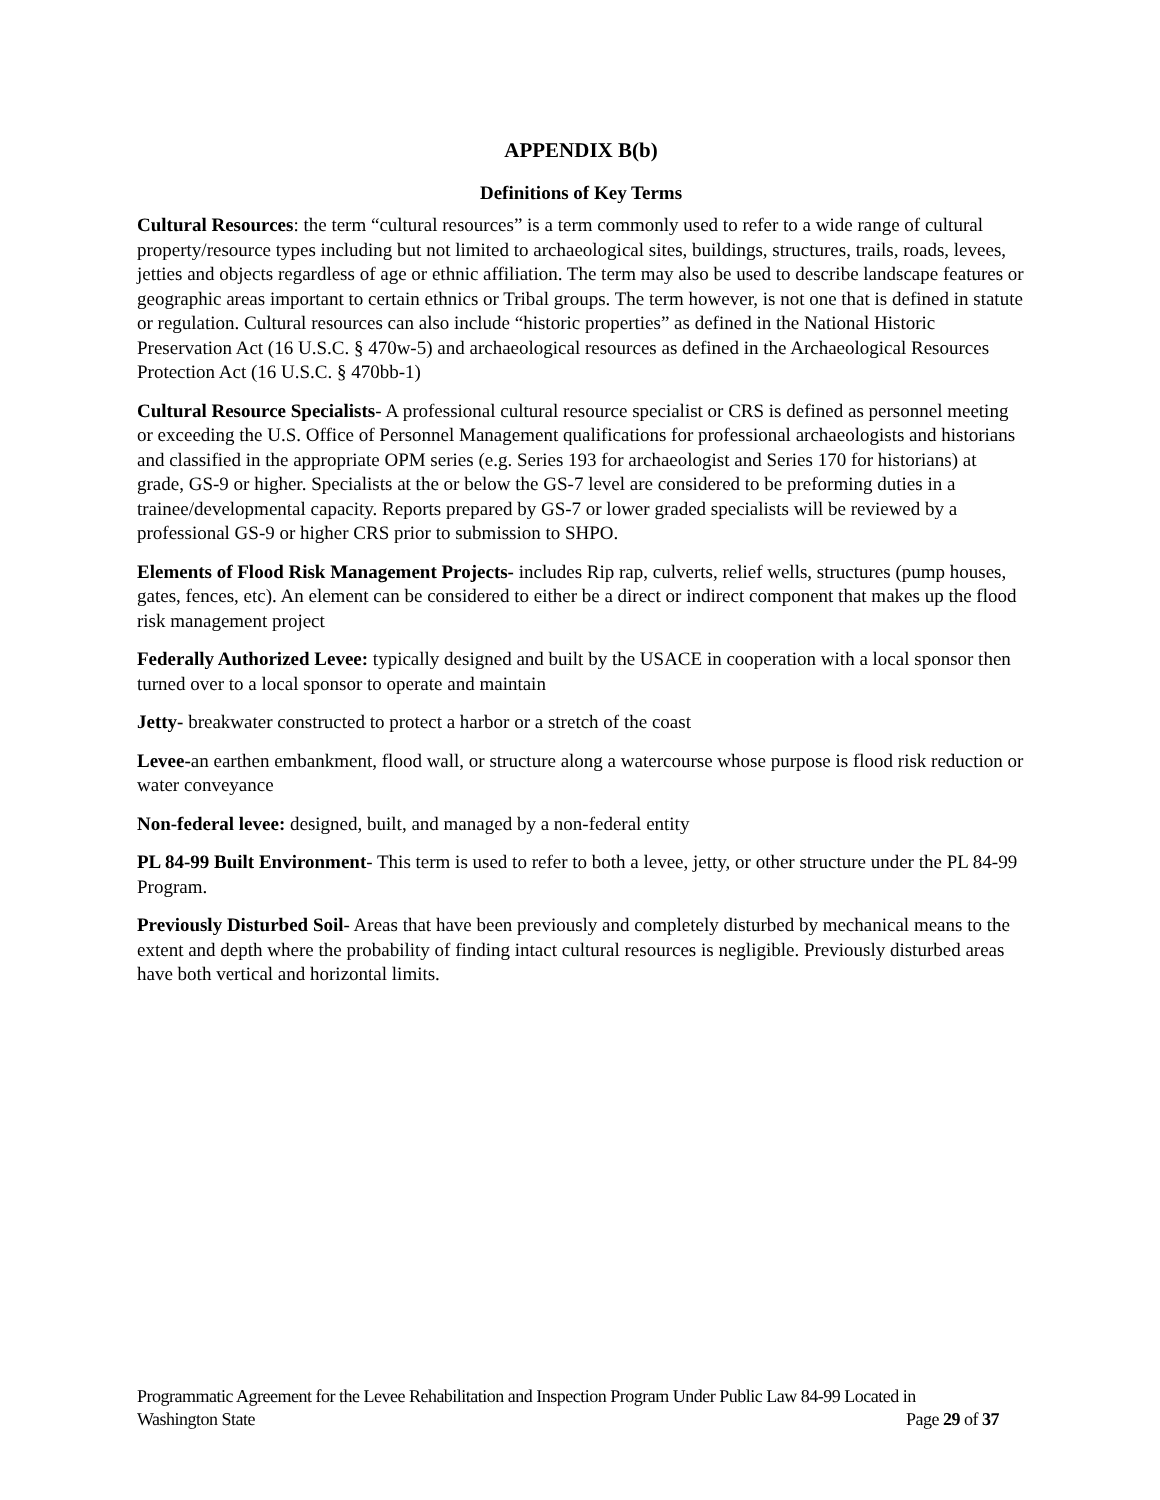APPENDIX B(b)
Definitions of Key Terms
Cultural Resources: the term “cultural resources” is a term commonly used to refer to a wide range of cultural property/resource types including but not limited to archaeological sites, buildings, structures, trails, roads, levees, jetties and objects regardless of age or ethnic affiliation. The term may also be used to describe landscape features or geographic areas important to certain ethnics or Tribal groups. The term however, is not one that is defined in statute or regulation. Cultural resources can also include “historic properties” as defined in the National Historic Preservation Act (16 U.S.C. § 470w-5) and archaeological resources as defined in the Archaeological Resources Protection Act (16 U.S.C. § 470bb-1)
Cultural Resource Specialists- A professional cultural resource specialist or CRS is defined as personnel meeting or exceeding the U.S. Office of Personnel Management qualifications for professional archaeologists and historians and classified in the appropriate OPM series (e.g. Series 193 for archaeologist and Series 170 for historians) at grade, GS-9 or higher. Specialists at the or below the GS-7 level are considered to be preforming duties in a trainee/developmental capacity. Reports prepared by GS-7 or lower graded specialists will be reviewed by a professional GS-9 or higher CRS prior to submission to SHPO.
Elements of Flood Risk Management Projects- includes Rip rap, culverts, relief wells, structures (pump houses, gates, fences, etc). An element can be considered to either be a direct or indirect component that makes up the flood risk management project
Federally Authorized Levee: typically designed and built by the USACE in cooperation with a local sponsor then turned over to a local sponsor to operate and maintain
Jetty- breakwater constructed to protect a harbor or a stretch of the coast
Levee-an earthen embankment, flood wall, or structure along a watercourse whose purpose is flood risk reduction or water conveyance
Non-federal levee: designed, built, and managed by a non-federal entity
PL 84-99 Built Environment- This term is used to refer to both a levee, jetty, or other structure under the PL 84-99 Program.
Previously Disturbed Soil- Areas that have been previously and completely disturbed by mechanical means to the extent and depth where the probability of finding intact cultural resources is negligible. Previously disturbed areas have both vertical and horizontal limits.
Programmatic Agreement for the Levee Rehabilitation and Inspection Program Under Public Law 84-99 Located in
Washington State Page 29 of 37